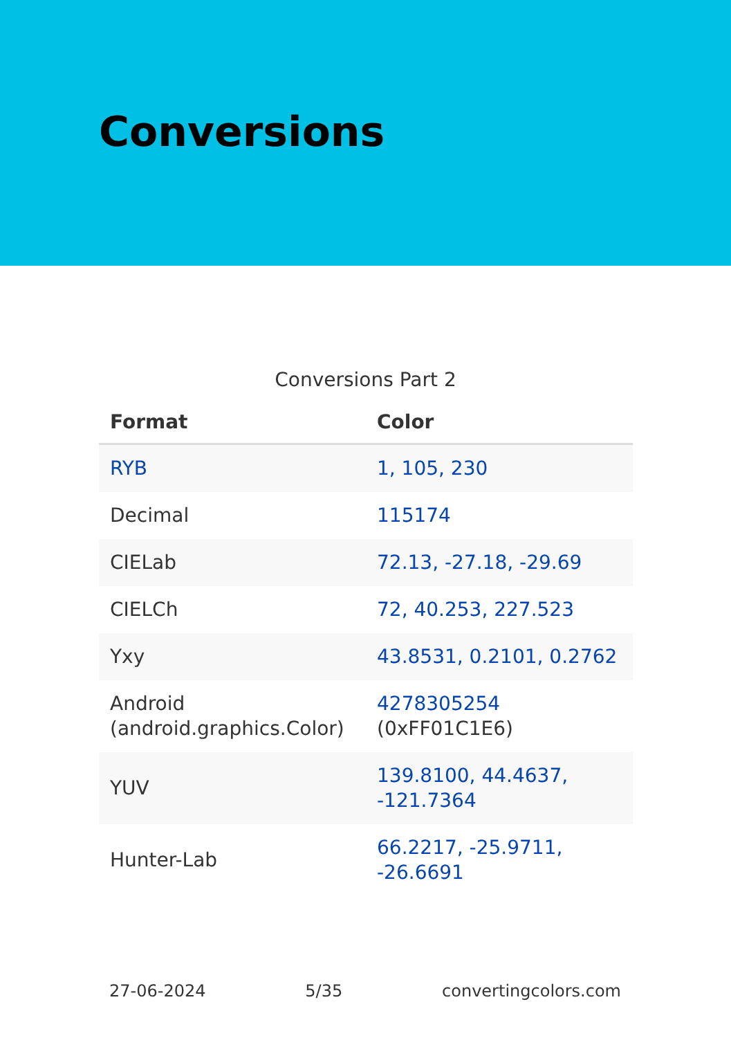Conversions
Conversions Part 2
| Format | Color |
| --- | --- |
| RYB | 1, 105, 230 |
| Decimal | 115174 |
| CIELab | 72.13, -27.18, -29.69 |
| CIELCh | 72, 40.253, 227.523 |
| Yxy | 43.8531, 0.2101, 0.2762 |
| Android (android.graphics.Color) | 4278305254 (0xFF01C1E6) |
| YUV | 139.8100, 44.4637, -121.7364 |
| Hunter-Lab | 66.2217, -25.9711, -26.6691 |
27-06-2024 5/35 convertingcolors.com